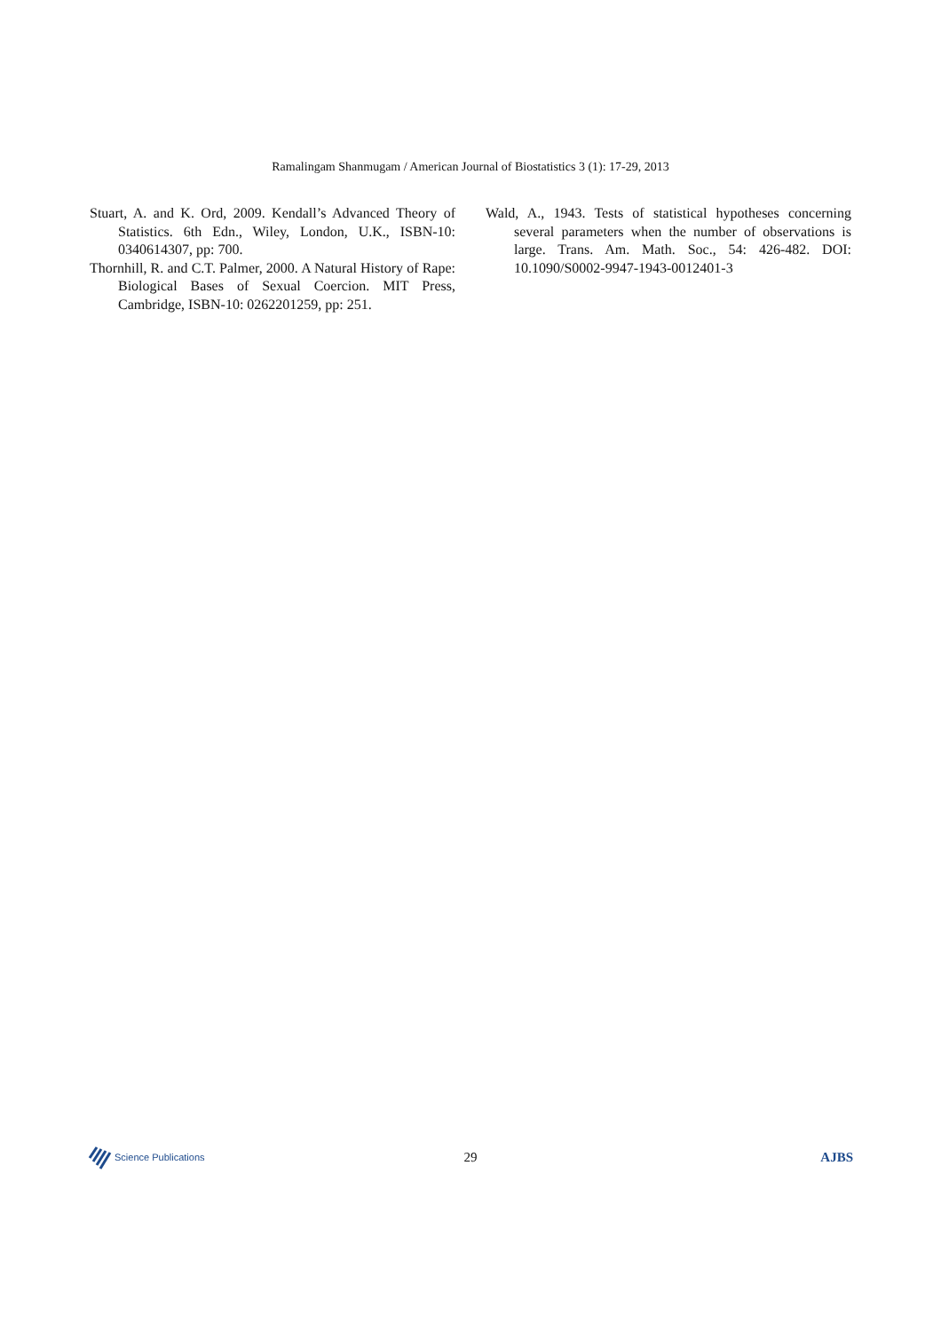Ramalingam Shanmugam / American Journal of Biostatistics 3 (1): 17-29, 2013
Stuart, A. and K. Ord, 2009. Kendall’s Advanced Theory of Statistics. 6th Edn., Wiley, London, U.K., ISBN-10: 0340614307, pp: 700.
Thornhill, R. and C.T. Palmer, 2000. A Natural History of Rape: Biological Bases of Sexual Coercion. MIT Press, Cambridge, ISBN-10: 0262201259, pp: 251.
Wald, A., 1943. Tests of statistical hypotheses concerning several parameters when the number of observations is large. Trans. Am. Math. Soc., 54: 426-482. DOI: 10.1090/S0002-9947-1943-0012401-3
Science Publications
29 AJBS